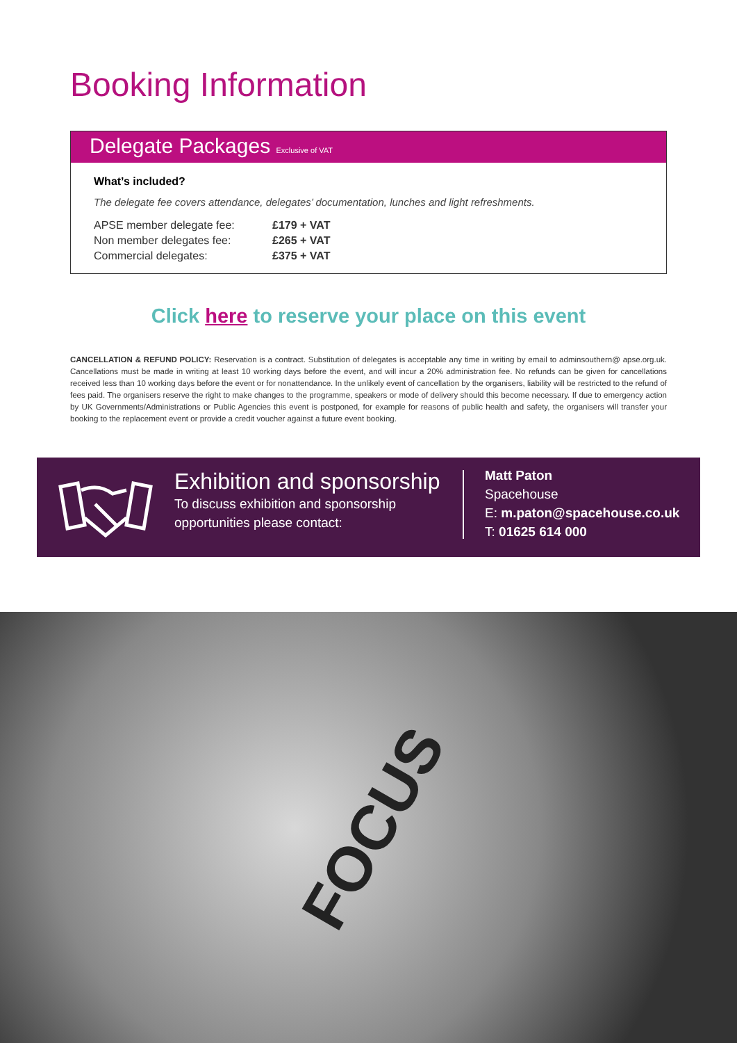Booking Information
Delegate Packages Exclusive of VAT
What’s included?
The delegate fee covers attendance, delegates’ documentation, lunches and light refreshments.
| APSE member delegate fee: | £179 + VAT |
| Non member delegates fee: | £265 + VAT |
| Commercial delegates: | £375 + VAT |
Click here to reserve your place on this event
CANCELLATION & REFUND POLICY: Reservation is a contract. Substitution of delegates is acceptable any time in writing by email to adminsouthern@ apse.org.uk. Cancellations must be made in writing at least 10 working days before the event, and will incur a 20% administration fee. No refunds can be given for cancellations received less than 10 working days before the event or for nonattendance. In the unlikely event of cancellation by the organisers, liability will be restricted to the refund of fees paid. The organisers reserve the right to make changes to the programme, speakers or mode of delivery should this become necessary. If due to emergency action by UK Governments/Administrations or Public Agencies this event is postponed, for example for reasons of public health and safety, the organisers will transfer your booking to the replacement event or provide a credit voucher against a future event booking.
Exhibition and sponsorship
To discuss exhibition and sponsorship opportunities please contact:
Matt Paton
Spacehouse
E: m.paton@spacehouse.co.uk
T: 01625 614 000
FOCUS